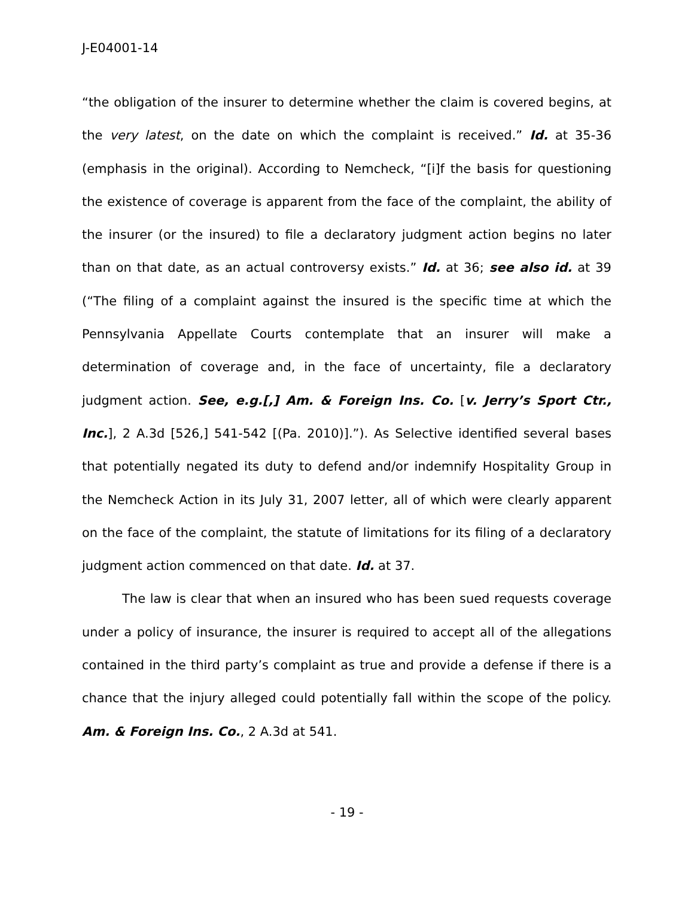J-E04001-14
“the obligation of the insurer to determine whether the claim is covered begins, at the very latest, on the date on which the complaint is received.” Id. at 35-36 (emphasis in the original). According to Nemcheck, “[i]f the basis for questioning the existence of coverage is apparent from the face of the complaint, the ability of the insurer (or the insured) to file a declaratory judgment action begins no later than on that date, as an actual controversy exists.” Id. at 36; see also id. at 39 (“The filing of a complaint against the insured is the specific time at which the Pennsylvania Appellate Courts contemplate that an insurer will make a determination of coverage and, in the face of uncertainty, file a declaratory judgment action. See, e.g.[,] Am. & Foreign Ins. Co. [v. Jerry’s Sport Ctr., Inc.], 2 A.3d [526,] 541-542 [(Pa. 2010)].”). As Selective identified several bases that potentially negated its duty to defend and/or indemnify Hospitality Group in the Nemcheck Action in its July 31, 2007 letter, all of which were clearly apparent on the face of the complaint, the statute of limitations for its filing of a declaratory judgment action commenced on that date. Id. at 37.
The law is clear that when an insured who has been sued requests coverage under a policy of insurance, the insurer is required to accept all of the allegations contained in the third party’s complaint as true and provide a defense if there is a chance that the injury alleged could potentially fall within the scope of the policy. Am. & Foreign Ins. Co., 2 A.3d at 541.
- 19 -